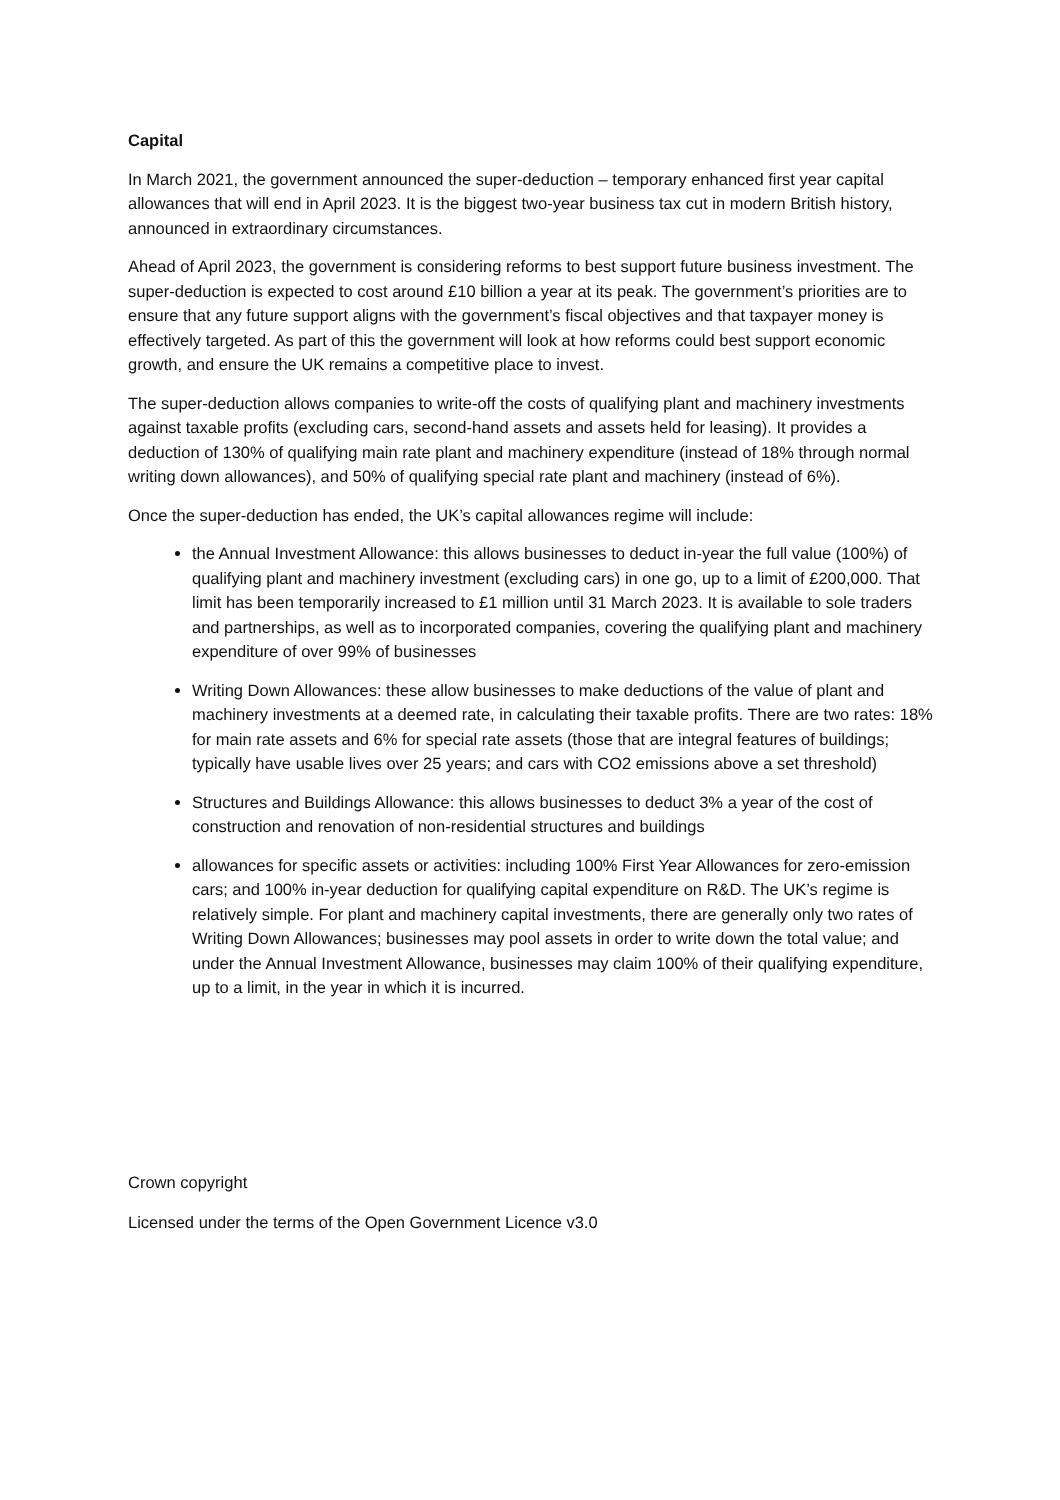Capital
In March 2021, the government announced the super-deduction – temporary enhanced first year capital allowances that will end in April 2023. It is the biggest two-year business tax cut in modern British history, announced in extraordinary circumstances.
Ahead of April 2023, the government is considering reforms to best support future business investment. The super-deduction is expected to cost around £10 billion a year at its peak. The government’s priorities are to ensure that any future support aligns with the government’s fiscal objectives and that taxpayer money is effectively targeted. As part of this the government will look at how reforms could best support economic growth, and ensure the UK remains a competitive place to invest.
The super-deduction allows companies to write-off the costs of qualifying plant and machinery investments against taxable profits (excluding cars, second-hand assets and assets held for leasing). It provides a deduction of 130% of qualifying main rate plant and machinery expenditure (instead of 18% through normal writing down allowances), and 50% of qualifying special rate plant and machinery (instead of 6%).
Once the super-deduction has ended, the UK’s capital allowances regime will include:
the Annual Investment Allowance: this allows businesses to deduct in-year the full value (100%) of qualifying plant and machinery investment (excluding cars) in one go, up to a limit of £200,000. That limit has been temporarily increased to £1 million until 31 March 2023. It is available to sole traders and partnerships, as well as to incorporated companies, covering the qualifying plant and machinery expenditure of over 99% of businesses
Writing Down Allowances: these allow businesses to make deductions of the value of plant and machinery investments at a deemed rate, in calculating their taxable profits. There are two rates: 18% for main rate assets and 6% for special rate assets (those that are integral features of buildings; typically have usable lives over 25 years; and cars with CO2 emissions above a set threshold)
Structures and Buildings Allowance: this allows businesses to deduct 3% a year of the cost of construction and renovation of non-residential structures and buildings
allowances for specific assets or activities: including 100% First Year Allowances for zero-emission cars; and 100% in-year deduction for qualifying capital expenditure on R&D. The UK’s regime is relatively simple. For plant and machinery capital investments, there are generally only two rates of Writing Down Allowances; businesses may pool assets in order to write down the total value; and under the Annual Investment Allowance, businesses may claim 100% of their qualifying expenditure, up to a limit, in the year in which it is incurred.
Crown copyright
Licensed under the terms of the Open Government Licence v3.0